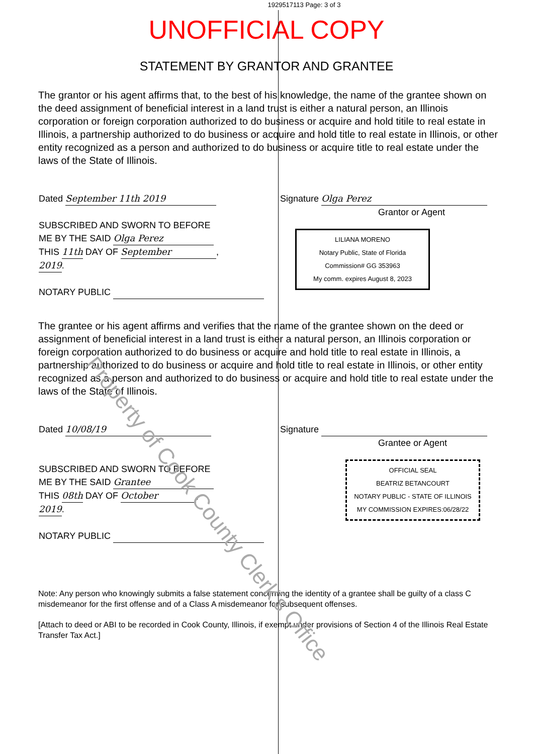1929517113 Page: 3 of 3
UNOFFICIAL COPY
STATEMENT BY GRANTOR AND GRANTEE
The grantor or his agent affirms that, to the best of his knowledge, the name of the grantee shown on the deed assignment of beneficial interest in a land trust is either a natural person, an Illinois corporation or foreign corporation authorized to do business or acquire and hold titile to real estate in Illinois, a partnership authorized to do business or acquire and hold title to real estate in Illinois, or other entity recognized as a person and authorized to do business or acquire title to real estate under the laws of the State of Illinois.
Dated September 11th 2019
SUBSCRIBED AND SWORN TO BEFORE
ME BY THE SAID Olga Perez
THIS 11th DAY OF September,
2019.
NOTARY PUBLIC
Signature Olga Perez
Grantor or Agent
LILIANA MORENO
Notary Public, State of Florida
Commission# GG 353963
My comm. expires August 8, 2023
The grantee or his agent affirms and verifies that the name of the grantee shown on the deed or assignment of beneficial interest in a land trust is either a natural person, an Illinois corporation or foreign corporation authorized to do business or acquire and hold title to real estate in Illinois, a partnership authorized to do business or acquire and hold title to real estate in Illinois, or other entity recognized as a person and authorized to do business or acquire and hold title to real estate under the laws of the State of Illinois.
Dated 10/08/19
SUBSCRIBED AND SWORN TO BEFORE
ME BY THE SAID Grantee
THIS 08th DAY OF October,
2019.
NOTARY PUBLIC
Signature
Grantee or Agent
OFFICIAL SEAL
BEATRIZ BETANCOURT
NOTARY PUBLIC - STATE OF ILLINOIS
MY COMMISSION EXPIRES:06/28/22
Note: Any person who knowingly submits a false statement concerning the identity of a grantee shall be guilty of a class C misdemeanor for the first offense and of a Class A misdemeanor for subsequent offenses.
[Attach to deed or ABI to be recorded in Cook County, Illinois, if exempt under provisions of Section 4 of the Illinois Real Estate Transfer Tax Act.]
Property of Cook County Clerk's Office